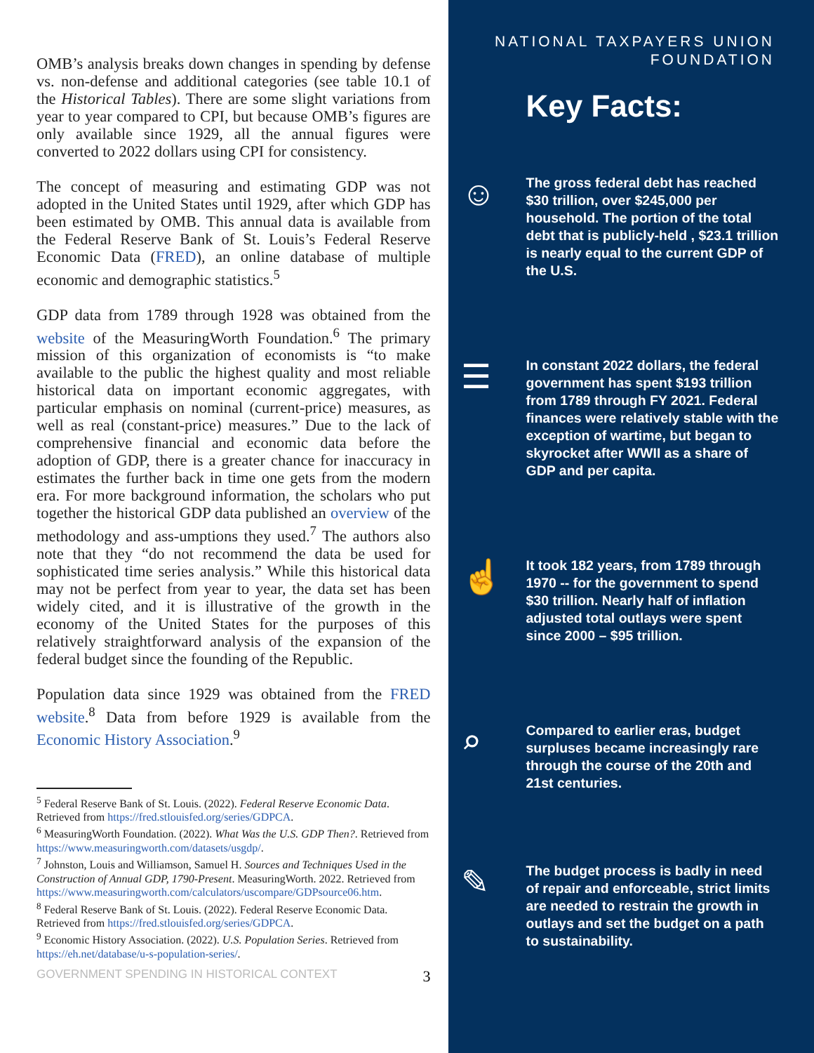OMB’s analysis breaks down changes in spending by defense vs. non-defense and additional categories (see table 10.1 of the Historical Tables). There are some slight variations from year to year compared to CPI, but because OMB’s figures are only available since 1929, all the annual figures were converted to 2022 dollars using CPI for consistency.
The concept of measuring and estimating GDP was not adopted in the United States until 1929, after which GDP has been estimated by OMB. This annual data is available from the Federal Reserve Bank of St. Louis’s Federal Reserve Economic Data (FRED), an online database of multiple economic and demographic statistics.<sup>5</sup>
GDP data from 1789 through 1928 was obtained from the website of the MeasuringWorth Foundation.<sup>6</sup> The primary mission of this organization of economists is “to make available to the public the highest quality and most reliable historical data on important economic aggregates, with particular emphasis on nominal (current-price) measures, as well as real (constant-price) measures.” Due to the lack of comprehensive financial and economic data before the adoption of GDP, there is a greater chance for inaccuracy in estimates the further back in time one gets from the modern era. For more background information, the scholars who put together the historical GDP data published an overview of the methodology and ass-umptions they used.<sup>7</sup> The authors also note that they “do not recommend the data be used for sophisticated time series analysis.” While this historical data may not be perfect from year to year, the data set has been widely cited, and it is illustrative of the growth in the economy of the United States for the purposes of this relatively straightforward analysis of the expansion of the federal budget since the founding of the Republic.
Population data since 1929 was obtained from the FRED website.<sup>8</sup> Data from before 1929 is available from the Economic History Association.<sup>9</sup>
<sup>5</sup> Federal Reserve Bank of St. Louis. (2022). Federal Reserve Economic Data. Retrieved from https://fred.stlouisfed.org/series/GDPCA.
<sup>6</sup> MeasuringWorth Foundation. (2022). What Was the U.S. GDP Then?. Retrieved from https://www.measuringworth.com/datasets/usgdp/.
<sup>7</sup> Johnston, Louis and Williamson, Samuel H. Sources and Techniques Used in the Construction of Annual GDP, 1790-Present. MeasuringWorth. 2022. Retrieved from https://www.measuringworth.com/calculators/uscompare/GDPsource06.htm.
<sup>8</sup> Federal Reserve Bank of St. Louis. (2022). Federal Reserve Economic Data. Retrieved from https://fred.stlouisfed.org/series/GDPCA.
<sup>9</sup> Economic History Association. (2022). U.S. Population Series. Retrieved from https://eh.net/database/u-s-population-series/.
GOVERNMENT SPENDING IN HISTORICAL CONTEXT 3
NATIONAL TAXPAYERS UNION
FOUNDATION
Key Facts:
☺
The gross federal debt has reached $30 trillion, over $245,000 per household. The portion of the total debt that is publicly-held , $23.1 trillion is nearly equal to the current GDP of the U.S.
☰
In constant 2022 dollars, the federal government has spent $193 trillion from 1789 through FY 2021. Federal finances were relatively stable with the exception of wartime, but began to skyrocket after WWII as a share of GDP and per capita.
☝
It took 182 years, from 1789 through 1970 -- for the government to spend $30 trillion. Nearly half of inflation adjusted total outlays were spent since 2000 – $95 trillion.
⌕
Compared to earlier eras, budget surpluses became increasingly rare through the course of the 20th and 21st centuries.
✎
The budget process is badly in need of repair and enforceable, strict limits are needed to restrain the growth in outlays and set the budget on a path to sustainability.